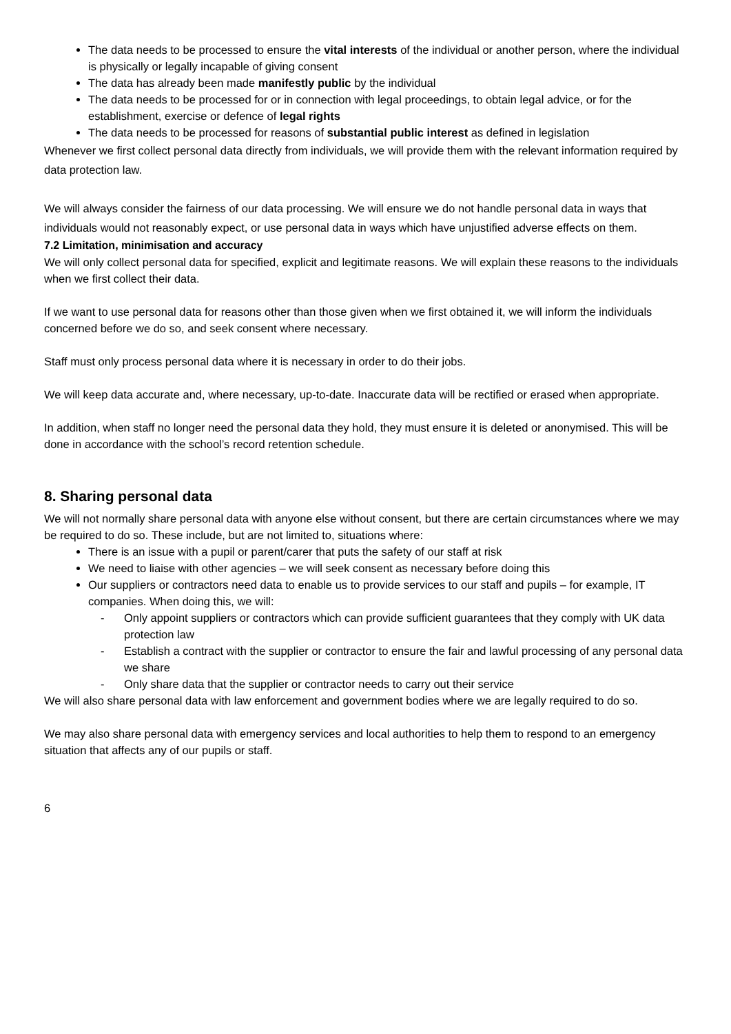The data needs to be processed to ensure the vital interests of the individual or another person, where the individual is physically or legally incapable of giving consent
The data has already been made manifestly public by the individual
The data needs to be processed for or in connection with legal proceedings, to obtain legal advice, or for the establishment, exercise or defence of legal rights
The data needs to be processed for reasons of substantial public interest as defined in legislation
Whenever we first collect personal data directly from individuals, we will provide them with the relevant information required by data protection law.
We will always consider the fairness of our data processing. We will ensure we do not handle personal data in ways that individuals would not reasonably expect, or use personal data in ways which have unjustified adverse effects on them.
7.2 Limitation, minimisation and accuracy
We will only collect personal data for specified, explicit and legitimate reasons. We will explain these reasons to the individuals when we first collect their data.
If we want to use personal data for reasons other than those given when we first obtained it, we will inform the individuals concerned before we do so, and seek consent where necessary.
Staff must only process personal data where it is necessary in order to do their jobs.
We will keep data accurate and, where necessary, up-to-date. Inaccurate data will be rectified or erased when appropriate.
In addition, when staff no longer need the personal data they hold, they must ensure it is deleted or anonymised. This will be done in accordance with the school’s record retention schedule.
8. Sharing personal data
We will not normally share personal data with anyone else without consent, but there are certain circumstances where we may be required to do so. These include, but are not limited to, situations where:
There is an issue with a pupil or parent/carer that puts the safety of our staff at risk
We need to liaise with other agencies – we will seek consent as necessary before doing this
Our suppliers or contractors need data to enable us to provide services to our staff and pupils – for example, IT companies. When doing this, we will:
- Only appoint suppliers or contractors which can provide sufficient guarantees that they comply with UK data protection law
- Establish a contract with the supplier or contractor to ensure the fair and lawful processing of any personal data we share
- Only share data that the supplier or contractor needs to carry out their service
We will also share personal data with law enforcement and government bodies where we are legally required to do so.
We may also share personal data with emergency services and local authorities to help them to respond to an emergency situation that affects any of our pupils or staff.
6